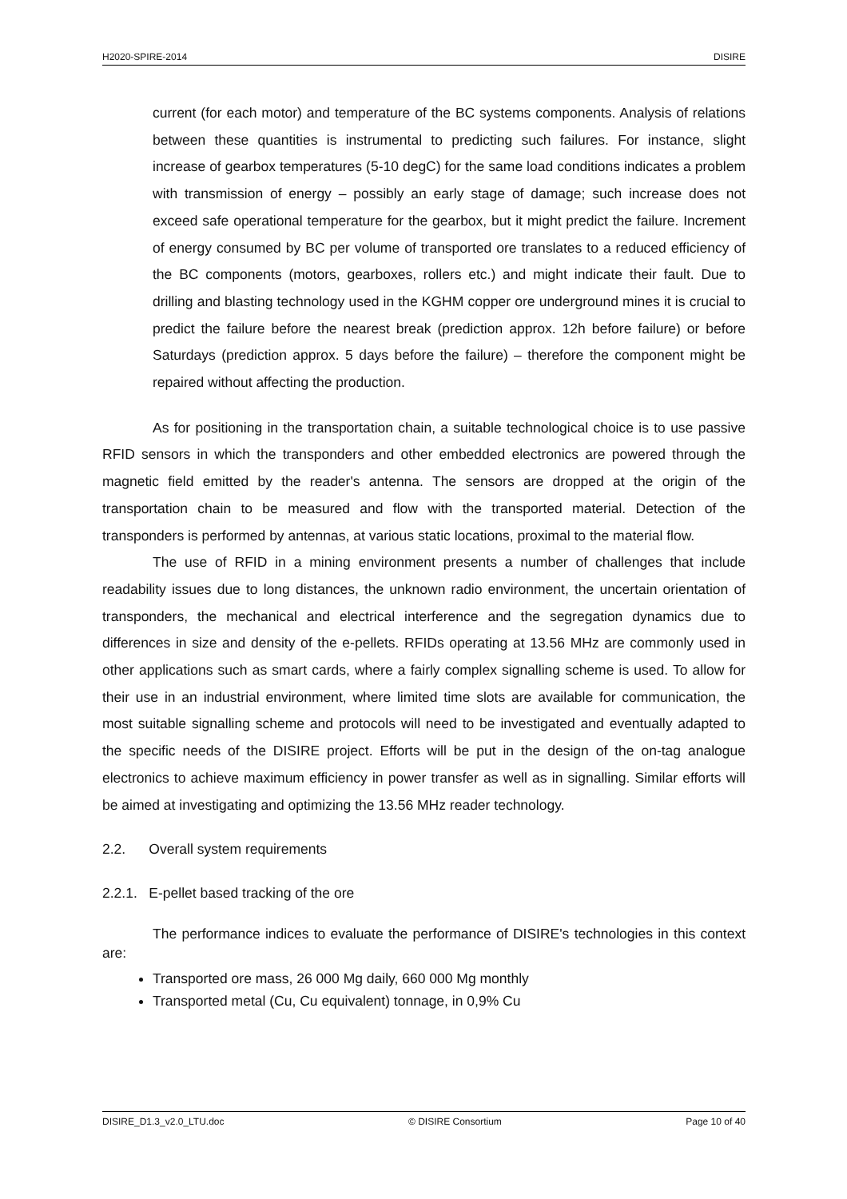H2020-SPIRE-2014 DISIRE
current (for each motor) and temperature of the BC systems components. Analysis of relations between these quantities is instrumental to predicting such failures. For instance, slight increase of gearbox temperatures (5-10 degC) for the same load conditions indicates a problem with transmission of energy – possibly an early stage of damage; such increase does not exceed safe operational temperature for the gearbox, but it might predict the failure. Increment of energy consumed by BC per volume of transported ore translates to a reduced efficiency of the BC components (motors, gearboxes, rollers etc.) and might indicate their fault. Due to drilling and blasting technology used in the KGHM copper ore underground mines it is crucial to predict the failure before the nearest break (prediction approx. 12h before failure) or before Saturdays (prediction approx. 5 days before the failure) – therefore the component might be repaired without affecting the production.
As for positioning in the transportation chain, a suitable technological choice is to use passive RFID sensors in which the transponders and other embedded electronics are powered through the magnetic field emitted by the reader's antenna. The sensors are dropped at the origin of the transportation chain to be measured and flow with the transported material. Detection of the transponders is performed by antennas, at various static locations, proximal to the material flow.
The use of RFID in a mining environment presents a number of challenges that include readability issues due to long distances, the unknown radio environment, the uncertain orientation of transponders, the mechanical and electrical interference and the segregation dynamics due to differences in size and density of the e-pellets. RFIDs operating at 13.56 MHz are commonly used in other applications such as smart cards, where a fairly complex signalling scheme is used. To allow for their use in an industrial environment, where limited time slots are available for communication, the most suitable signalling scheme and protocols will need to be investigated and eventually adapted to the specific needs of the DISIRE project. Efforts will be put in the design of the on-tag analogue electronics to achieve maximum efficiency in power transfer as well as in signalling. Similar efforts will be aimed at investigating and optimizing the 13.56 MHz reader technology.
2.2. Overall system requirements
2.2.1. E-pellet based tracking of the ore
The performance indices to evaluate the performance of DISIRE's technologies in this context are:
Transported ore mass, 26 000 Mg daily, 660 000 Mg monthly
Transported metal (Cu, Cu equivalent) tonnage, in 0,9% Cu
DISIRE_D1.3_v2.0_LTU.doc © DISIRE Consortium Page 10 of 40